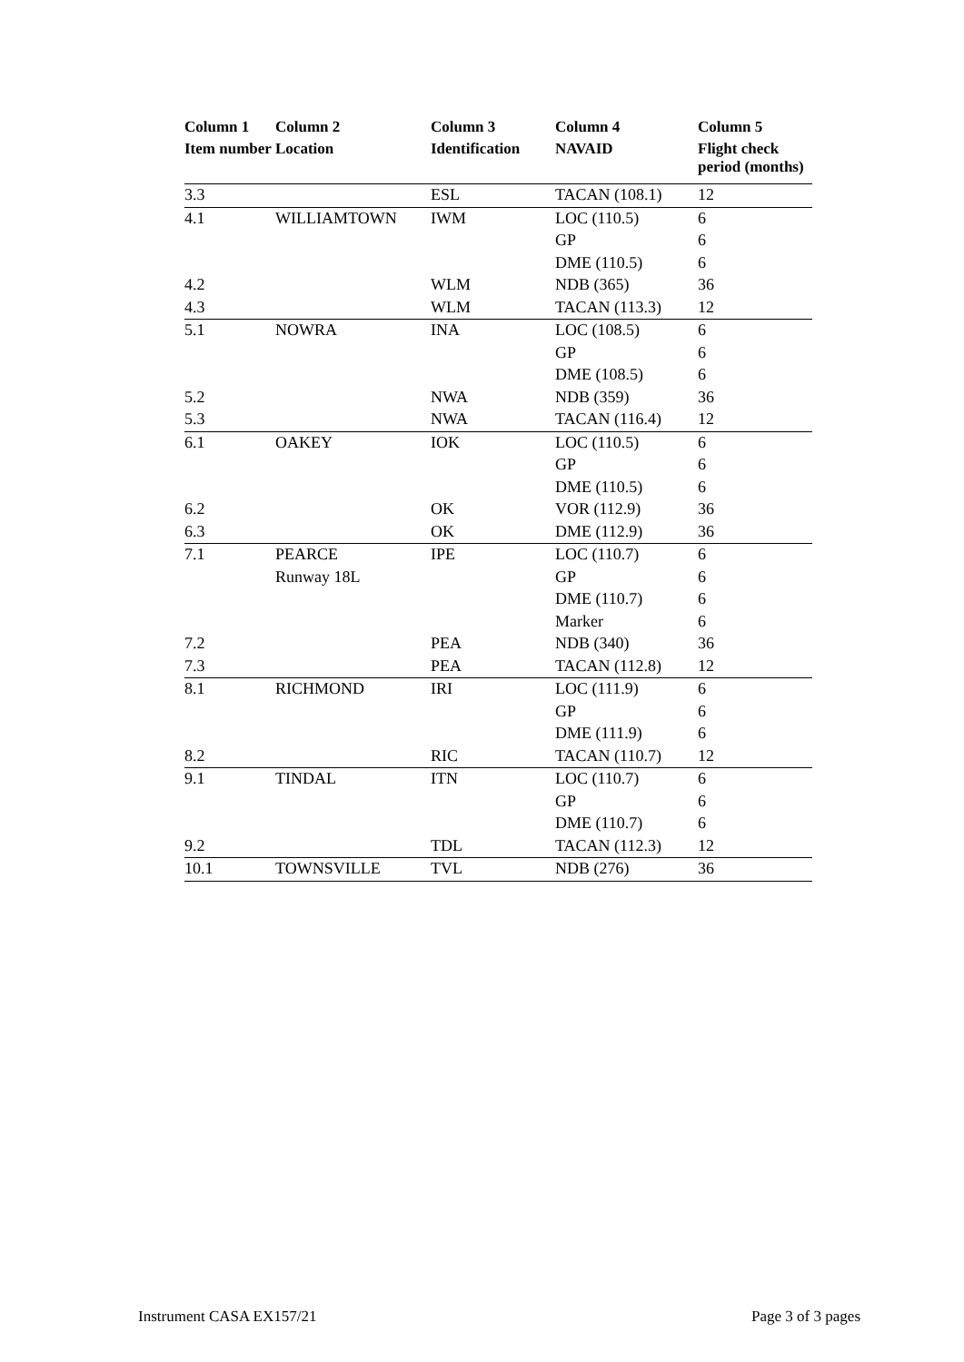| Column 1 | Column 2 | Column 3 | Column 4 | Column 5 |
| --- | --- | --- | --- | --- |
| Item number | Location | Identification | NAVAID | Flight check period (months) |
| 3.3 | | ESL | TACAN (108.1) | 12 |
| 4.1 | WILLIAMTOWN | IWM | LOC (110.5) | 6 |
| | | | GP | 6 |
| | | | DME (110.5) | 6 |
| 4.2 | | WLM | NDB (365) | 36 |
| 4.3 | | WLM | TACAN (113.3) | 12 |
| 5.1 | NOWRA | INA | LOC (108.5) | 6 |
| | | | GP | 6 |
| | | | DME (108.5) | 6 |
| 5.2 | | NWA | NDB (359) | 36 |
| 5.3 | | NWA | TACAN (116.4) | 12 |
| 6.1 | OAKEY | IOK | LOC (110.5) | 6 |
| | | | GP | 6 |
| | | | DME (110.5) | 6 |
| 6.2 | | OK | VOR (112.9) | 36 |
| 6.3 | | OK | DME (112.9) | 36 |
| 7.1 | PEARCE | IPE | LOC (110.7) | 6 |
| | Runway 18L | | GP | 6 |
| | | | DME (110.7) | 6 |
| | | | Marker | 6 |
| 7.2 | | PEA | NDB (340) | 36 |
| 7.3 | | PEA | TACAN (112.8) | 12 |
| 8.1 | RICHMOND | IRI | LOC (111.9) | 6 |
| | | | GP | 6 |
| | | | DME (111.9) | 6 |
| 8.2 | | RIC | TACAN (110.7) | 12 |
| 9.1 | TINDAL | ITN | LOC (110.7) | 6 |
| | | | GP | 6 |
| | | | DME (110.7) | 6 |
| 9.2 | | TDL | TACAN (112.3) | 12 |
| 10.1 | TOWNSVILLE | TVL | NDB (276) | 36 |
Instrument CASA EX157/21 Page 3 of 3 pages